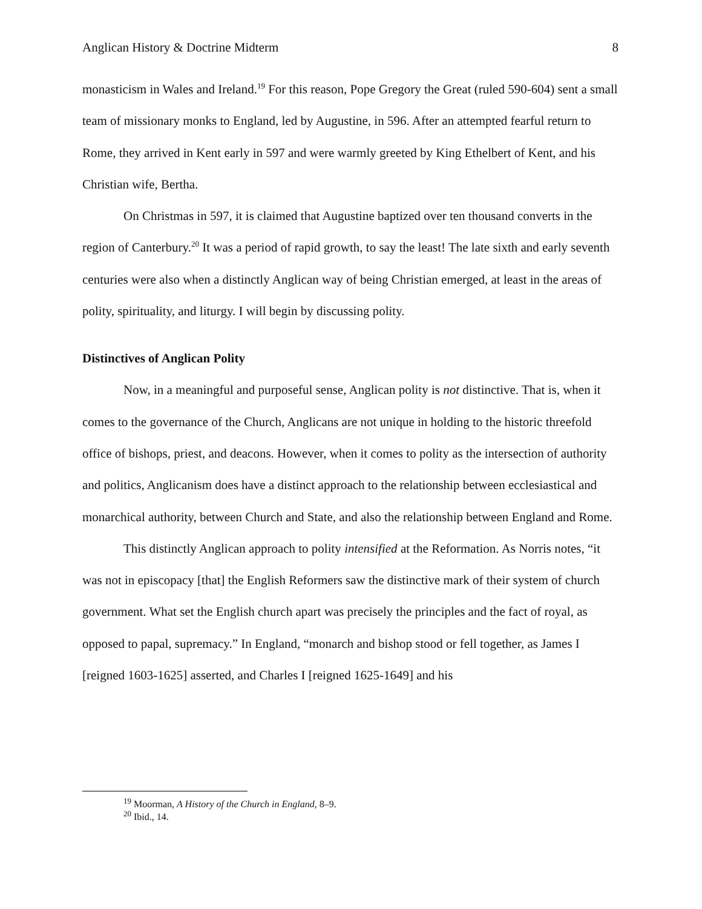Anglican History & Doctrine Midterm 8
monasticism in Wales and Ireland.<sup>19</sup> For this reason, Pope Gregory the Great (ruled 590-604) sent a small team of missionary monks to England, led by Augustine, in 596. After an attempted fearful return to Rome, they arrived in Kent early in 597 and were warmly greeted by King Ethelbert of Kent, and his Christian wife, Bertha.
On Christmas in 597, it is claimed that Augustine baptized over ten thousand converts in the region of Canterbury.<sup>20</sup> It was a period of rapid growth, to say the least! The late sixth and early seventh centuries were also when a distinctly Anglican way of being Christian emerged, at least in the areas of polity, spirituality, and liturgy. I will begin by discussing polity.
Distinctives of Anglican Polity
Now, in a meaningful and purposeful sense, Anglican polity is not distinctive. That is, when it comes to the governance of the Church, Anglicans are not unique in holding to the historic threefold office of bishops, priest, and deacons. However, when it comes to polity as the intersection of authority and politics, Anglicanism does have a distinct approach to the relationship between ecclesiastical and monarchical authority, between Church and State, and also the relationship between England and Rome.
This distinctly Anglican approach to polity intensified at the Reformation. As Norris notes, “it was not in episcopacy [that] the English Reformers saw the distinctive mark of their system of church government. What set the English church apart was precisely the principles and the fact of royal, as opposed to papal, supremacy.” In England, “monarch and bishop stood or fell together, as James I [reigned 1603-1625] asserted, and Charles I [reigned 1625-1649] and his
<sup>19</sup> Moorman, A History of the Church in England, 8–9.
<sup>20</sup> Ibid., 14.